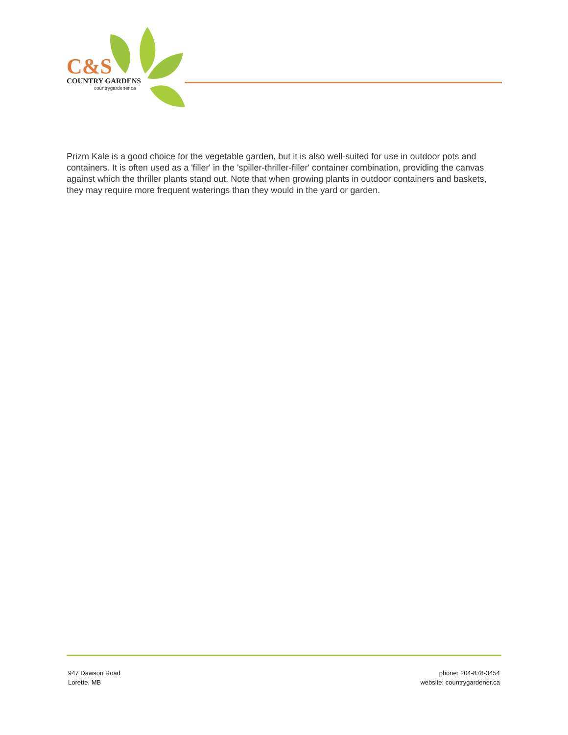C&S
COUNTRY GARDENS
countrygardener.ca
Prizm Kale is a good choice for the vegetable garden, but it is also well-suited for use in outdoor pots and containers. It is often used as a 'filler' in the 'spiller-thriller-filler' container combination, providing the canvas against which the thriller plants stand out. Note that when growing plants in outdoor containers and baskets, they may require more frequent waterings than they would in the yard or garden.
947 Dawson Road
Lorette, MB
phone: 204-878-3454
website: countrygardener.ca